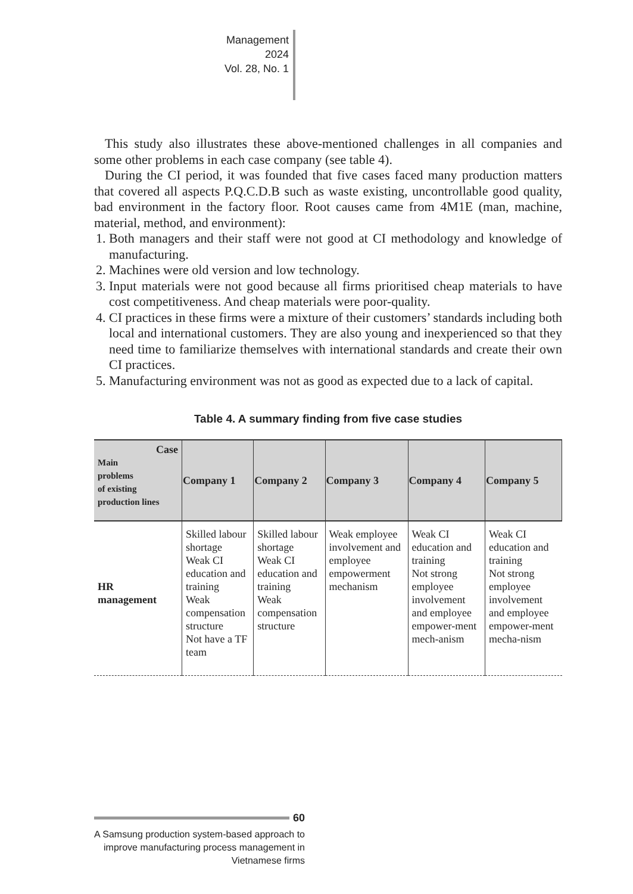Management
2024
Vol. 28, No. 1
This study also illustrates these above-mentioned challenges in all companies and some other problems in each case company (see table 4).
During the CI period, it was founded that five cases faced many production matters that covered all aspects P.Q.C.D.B such as waste existing, uncontrollable good quality, bad environment in the factory floor. Root causes came from 4M1E (man, machine, material, method, and environment):
1. Both managers and their staff were not good at CI methodology and knowledge of manufacturing.
2. Machines were old version and low technology.
3. Input materials were not good because all firms prioritised cheap materials to have cost competitiveness. And cheap materials were poor-quality.
4. CI practices in these firms were a mixture of their customers’ standards including both local and international customers. They are also young and inexperienced so that they need time to familiarize themselves with international standards and create their own CI practices.
5. Manufacturing environment was not as good as expected due to a lack of capital.
Table 4. A summary finding from five case studies
| Case Main problems of existing production lines | Company 1 | Company 2 | Company 3 | Company 4 | Company 5 |
| --- | --- | --- | --- | --- | --- |
| HR management | Skilled labour shortage Weak CI education and training Weak compensation structure Not have a TF team | Skilled labour shortage Weak CI education and training Weak compensation structure | Weak employee involvement and employee empowerment mechanism | Weak CI education and training Not strong employee involvement and employee empower-ment mech-anism | Weak CI education and training Not strong employee involvement and employee empower-ment mecha-nism |
60
A Samsung production system-based approach to improve manufacturing process management in Vietnamese firms